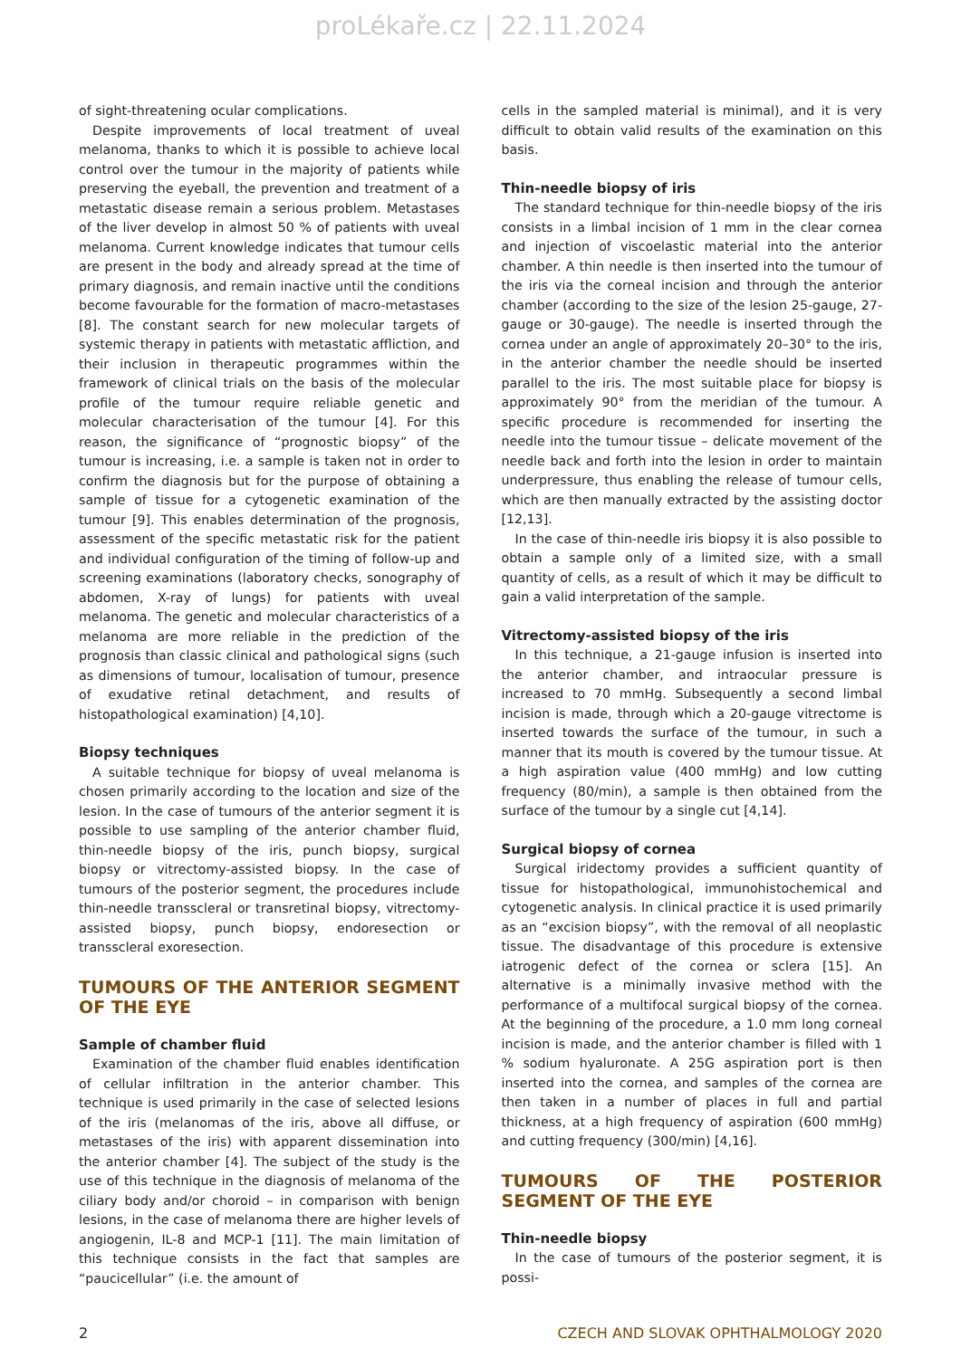proLékaře.cz | 22.11.2024
of sight-threatening ocular complications.
Despite improvements of local treatment of uveal melanoma, thanks to which it is possible to achieve local control over the tumour in the majority of patients while preserving the eyeball, the prevention and treatment of a metastatic disease remain a serious problem. Metastases of the liver develop in almost 50 % of patients with uveal melanoma. Current knowledge indicates that tumour cells are present in the body and already spread at the time of primary diagnosis, and remain inactive until the conditions become favourable for the formation of macro-metastases [8]. The constant search for new molecular targets of systemic therapy in patients with metastatic affliction, and their inclusion in therapeutic programmes within the framework of clinical trials on the basis of the molecular profile of the tumour require reliable genetic and molecular characterisation of the tumour [4]. For this reason, the significance of “prognostic biopsy” of the tumour is increasing, i.e. a sample is taken not in order to confirm the diagnosis but for the purpose of obtaining a sample of tissue for a cytogenetic examination of the tumour [9]. This enables determination of the prognosis, assessment of the specific metastatic risk for the patient and individual configuration of the timing of follow-up and screening examinations (laboratory checks, sonography of abdomen, X-ray of lungs) for patients with uveal melanoma. The genetic and molecular characteristics of a melanoma are more reliable in the prediction of the prognosis than classic clinical and pathological signs (such as dimensions of tumour, localisation of tumour, presence of exudative retinal detachment, and results of histopathological examination) [4,10].
Biopsy techniques
A suitable technique for biopsy of uveal melanoma is chosen primarily according to the location and size of the lesion. In the case of tumours of the anterior segment it is possible to use sampling of the anterior chamber fluid, thin-needle biopsy of the iris, punch biopsy, surgical biopsy or vitrectomy-assisted biopsy. In the case of tumours of the posterior segment, the procedures include thin-needle transscleral or transretinal biopsy, vitrectomy-assisted biopsy, punch biopsy, endoresection or transscleral exoresection.
TUMOURS OF THE ANTERIOR SEGMENT OF THE EYE
Sample of chamber fluid
Examination of the chamber fluid enables identification of cellular infiltration in the anterior chamber. This technique is used primarily in the case of selected lesions of the iris (melanomas of the iris, above all diffuse, or metastases of the iris) with apparent dissemination into the anterior chamber [4]. The subject of the study is the use of this technique in the diagnosis of melanoma of the ciliary body and/or choroid – in comparison with benign lesions, in the case of melanoma there are higher levels of angiogenin, IL-8 and MCP-1 [11]. The main limitation of this technique consists in the fact that samples are “paucicellular” (i.e. the amount of
cells in the sampled material is minimal), and it is very difficult to obtain valid results of the examination on this basis.
Thin-needle biopsy of iris
The standard technique for thin-needle biopsy of the iris consists in a limbal incision of 1 mm in the clear cornea and injection of viscoelastic material into the anterior chamber. A thin needle is then inserted into the tumour of the iris via the corneal incision and through the anterior chamber (according to the size of the lesion 25-gauge, 27-gauge or 30-gauge). The needle is inserted through the cornea under an angle of approximately 20–30° to the iris, in the anterior chamber the needle should be inserted parallel to the iris. The most suitable place for biopsy is approximately 90° from the meridian of the tumour. A specific procedure is recommended for inserting the needle into the tumour tissue – delicate movement of the needle back and forth into the lesion in order to maintain underpressure, thus enabling the release of tumour cells, which are then manually extracted by the assisting doctor [12,13].
In the case of thin-needle iris biopsy it is also possible to obtain a sample only of a limited size, with a small quantity of cells, as a result of which it may be difficult to gain a valid interpretation of the sample.
Vitrectomy-assisted biopsy of the iris
In this technique, a 21-gauge infusion is inserted into the anterior chamber, and intraocular pressure is increased to 70 mmHg. Subsequently a second limbal incision is made, through which a 20-gauge vitrectome is inserted towards the surface of the tumour, in such a manner that its mouth is covered by the tumour tissue. At a high aspiration value (400 mmHg) and low cutting frequency (80/min), a sample is then obtained from the surface of the tumour by a single cut [4,14].
Surgical biopsy of cornea
Surgical iridectomy provides a sufficient quantity of tissue for histopathological, immunohistochemical and cytogenetic analysis. In clinical practice it is used primarily as an “excision biopsy”, with the removal of all neoplastic tissue. The disadvantage of this procedure is extensive iatrogenic defect of the cornea or sclera [15]. An alternative is a minimally invasive method with the performance of a multifocal surgical biopsy of the cornea. At the beginning of the procedure, a 1.0 mm long corneal incision is made, and the anterior chamber is filled with 1 % sodium hyaluronate. A 25G aspiration port is then inserted into the cornea, and samples of the cornea are then taken in a number of places in full and partial thickness, at a high frequency of aspiration (600 mmHg) and cutting frequency (300/min) [4,16].
TUMOURS OF THE POSTERIOR SEGMENT OF THE EYE
Thin-needle biopsy
In the case of tumours of the posterior segment, it is possi-
2 CZECH AND SLOVAK OPHTHALMOLOGY 2020